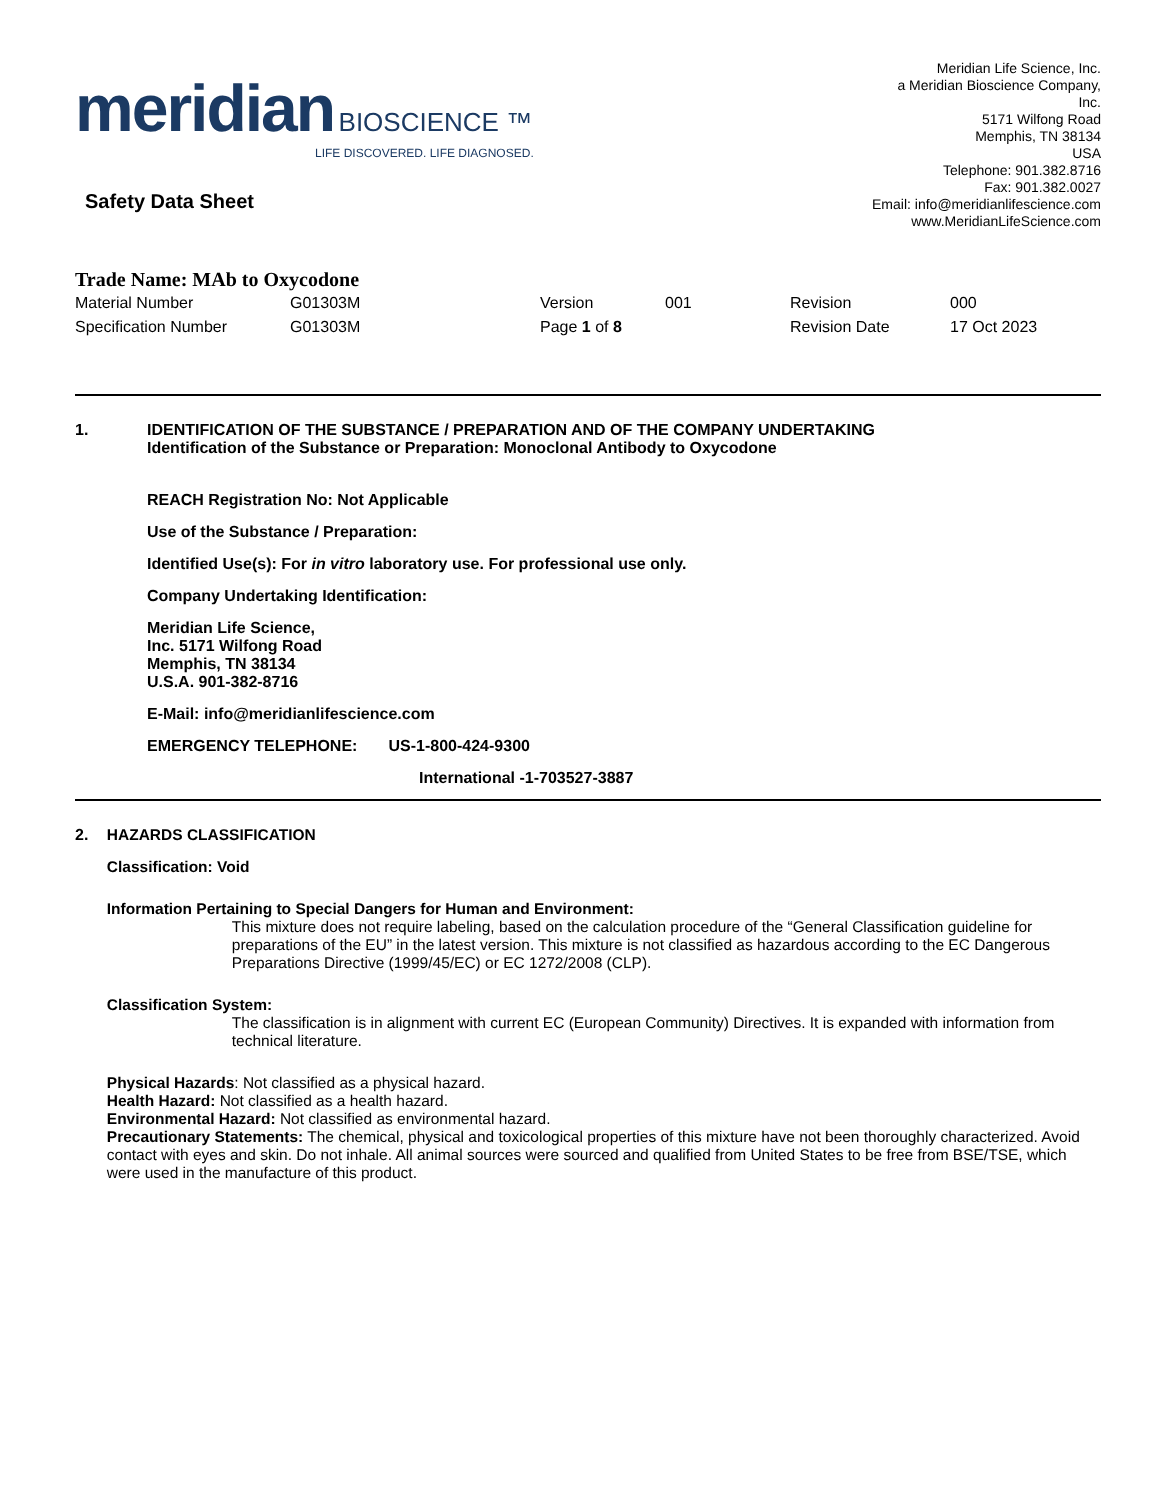meridian BIOSCIENCE ™
LIFE DISCOVERED. LIFE DIAGNOSED.
Meridian Life Science, Inc.
a Meridian Bioscience Company,
Inc.
5171 Wilfong Road
Memphis, TN 38134
USA
Telephone: 901.382.8716
Fax: 901.382.0027
Email: info@meridianlifescience.com
www.MeridianLifeScience.com
Safety Data Sheet
Trade Name: MAb to Oxycodone
| Material Number | G01303M | Version | 001 | Revision | 000 |
| Specification Number | G01303M | Page 1 of 8 | | Revision Date | 17 Oct 2023 |
1. IDENTIFICATION OF THE SUBSTANCE / PREPARATION AND OF THE COMPANY UNDERTAKING
Identification of the Substance or Preparation: Monoclonal Antibody to Oxycodone
REACH Registration No: Not Applicable
Use of the Substance / Preparation:
Identified Use(s): For in vitro laboratory use. For professional use only.
Company Undertaking Identification:
Meridian Life Science,
Inc. 5171 Wilfong Road
Memphis, TN 38134
U.S.A. 901-382-8716
E-Mail: info@meridianlifescience.com
EMERGENCY TELEPHONE: US-1-800-424-9300
International -1-703527-3887
2. HAZARDS CLASSIFICATION
Classification: Void
Information Pertaining to Special Dangers for Human and Environment:
This mixture does not require labeling, based on the calculation procedure of the “General Classification guideline for preparations of the EU” in the latest version. This mixture is not classified as hazardous according to the EC Dangerous Preparations Directive (1999/45/EC) or EC 1272/2008 (CLP).
Classification System:
The classification is in alignment with current EC (European Community) Directives. It is expanded with information from technical literature.
Physical Hazards: Not classified as a physical hazard.
Health Hazard: Not classified as a health hazard.
Environmental Hazard: Not classified as environmental hazard.
Precautionary Statements: The chemical, physical and toxicological properties of this mixture have not been thoroughly characterized. Avoid contact with eyes and skin. Do not inhale. All animal sources were sourced and qualified from United States to be free from BSE/TSE, which were used in the manufacture of this product.